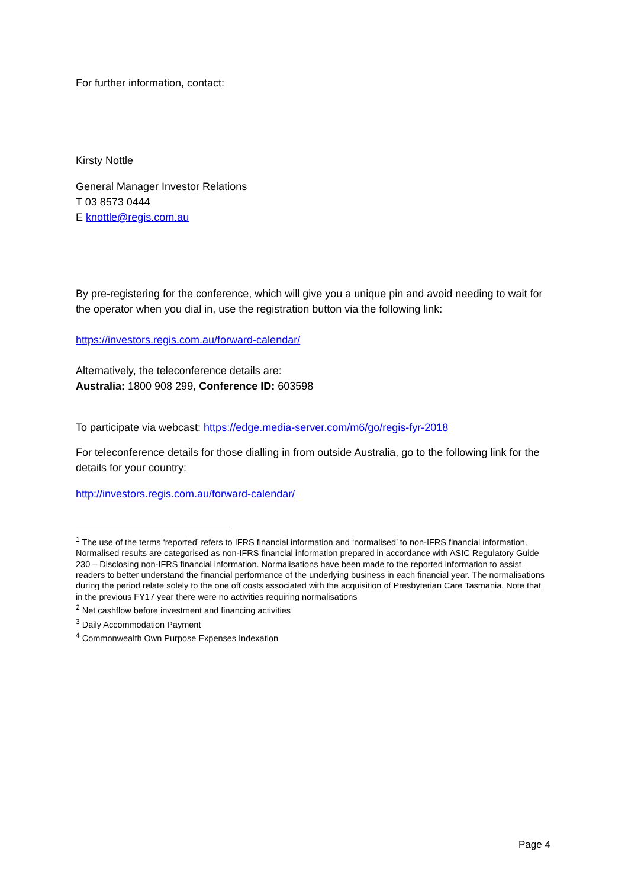For further information, contact:
Kirsty Nottle
General Manager Investor Relations
T 03 8573 0444
E knottle@regis.com.au
By pre-registering for the conference, which will give you a unique pin and avoid needing to wait for the operator when you dial in, use the registration button via the following link:
https://investors.regis.com.au/forward-calendar/
Alternatively, the teleconference details are:
Australia: 1800 908 299, Conference ID: 603598
To participate via webcast: https://edge.media-server.com/m6/go/regis-fyr-2018
For teleconference details for those dialling in from outside Australia, go to the following link for the details for your country:
http://investors.regis.com.au/forward-calendar/
<sup>1</sup> The use of the terms ‘reported’ refers to IFRS financial information and ‘normalised’ to non-IFRS financial information. Normalised results are categorised as non-IFRS financial information prepared in accordance with ASIC Regulatory Guide 230 – Disclosing non-IFRS financial information. Normalisations have been made to the reported information to assist readers to better understand the financial performance of the underlying business in each financial year. The normalisations during the period relate solely to the one off costs associated with the acquisition of Presbyterian Care Tasmania. Note that in the previous FY17 year there were no activities requiring normalisations
<sup>2</sup> Net cashflow before investment and financing activities
<sup>3</sup> Daily Accommodation Payment
<sup>4</sup> Commonwealth Own Purpose Expenses Indexation
Page 4